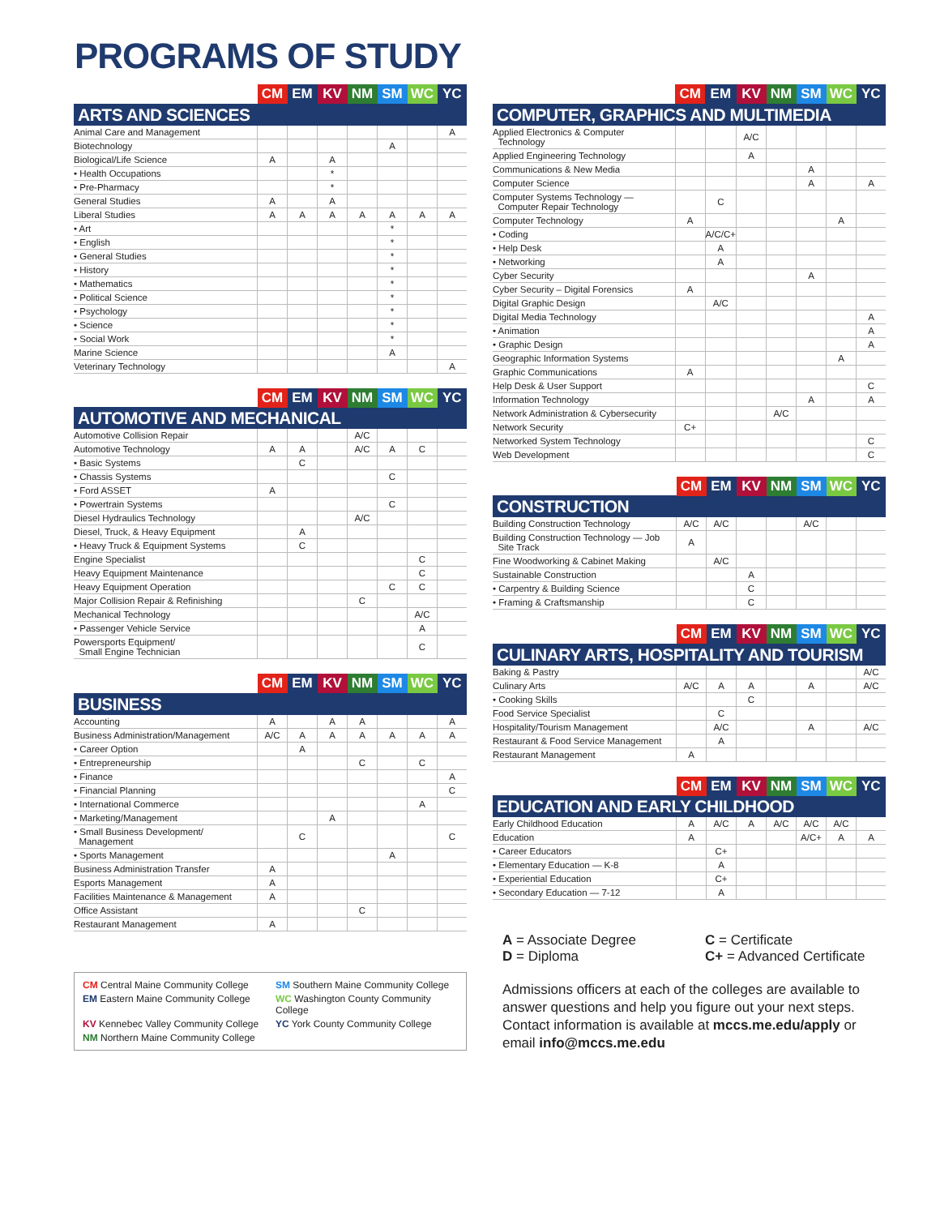PROGRAMS OF STUDY
| | CM | EM | KV | NM | SM | WC | YC |
| --- | --- | --- | --- | --- | --- | --- | --- |
| ARTS AND SCIENCES | | | | | | | |
| Animal Care and Management | | | | | | | A |
| Biotechnology | | | | | A | | |
| Biological/Life Science | A | | A | | | | |
| • Health Occupations | | | * | | | | |
| • Pre-Pharmacy | | | * | | | | |
| General Studies | A | | A | | | | |
| Liberal Studies | A | A | A | A | A | A | A |
| • Art | | | | | * | | |
| • English | | | | | * | | |
| • General Studies | | | | | * | | |
| • History | | | | | * | | |
| • Mathematics | | | | | * | | |
| • Political Science | | | | | * | | |
| • Psychology | | | | | * | | |
| • Science | | | | | * | | |
| • Social Work | | | | | * | | |
| Marine Science | | | | | A | | |
| Veterinary Technology | | | | | | | A |
| | CM | EM | KV | NM | SM | WC | YC |
| --- | --- | --- | --- | --- | --- | --- | --- |
| AUTOMOTIVE AND MECHANICAL | | | | | | | |
| Automotive Collision Repair | | | | A/C | | | |
| Automotive Technology | A | A | | A/C | A | C | |
| • Basic Systems | | C | | | | | |
| • Chassis Systems | | | | | C | | |
| • Ford ASSET | A | | | | | | |
| • Powertrain Systems | | | | | C | | |
| Diesel Hydraulics Technology | | | | A/C | | | |
| Diesel, Truck, & Heavy Equipment | | A | | | | | |
| • Heavy Truck & Equipment Systems | | C | | | | | |
| Engine Specialist | | | | | | C | |
| Heavy Equipment Maintenance | | | | | | C | |
| Heavy Equipment Operation | | | | | C | C | |
| Major Collision Repair & Refinishing | | | | C | | | |
| Mechanical Technology | | | | | | A/C | |
| • Passenger Vehicle Service | | | | | | A | |
| Powersports Equipment/ Small Engine Technician | | | | | | C | |
| | CM | EM | KV | NM | SM | WC | YC |
| --- | --- | --- | --- | --- | --- | --- | --- |
| BUSINESS | | | | | | | |
| Accounting | A | | A | A | | | A |
| Business Administration/Management | A/C | A | A | A | A | A | A |
| • Career Option | | A | | | | | |
| • Entrepreneurship | | | | C | | C | |
| • Finance | | | | | | | A |
| • Financial Planning | | | | | | | C |
| • International Commerce | | | | | | A | |
| • Marketing/Management | | | A | | | | |
| • Small Business Development/ Management | | C | | | | | C |
| • Sports Management | | | | | A | | |
| Business Administration Transfer | A | | | | | | |
| Esports Management | A | | | | | | |
| Facilities Maintenance & Management | A | | | | | | |
| Office Assistant | | | | C | | | |
| Restaurant Management | A | | | | | | |
CM Central Maine Community College
SM Southern Maine Community College
EM Eastern Maine Community College
WC Washington County Community College
KV Kennebec Valley Community College
YC York County Community College
NM Northern Maine Community College
| | CM | EM | KV | NM | SM | WC | YC |
| --- | --- | --- | --- | --- | --- | --- | --- |
| COMPUTER, GRAPHICS AND MULTIMEDIA | | | | | | | |
| Applied Electronics & Computer Technology | | | A/C | | | | |
| Applied Engineering Technology | | | A | | | | |
| Communications & New Media | | | | | A | | |
| Computer Science | | | | | A | | A |
| Computer Systems Technology — Computer Repair Technology | | C | | | | | |
| Computer Technology | A | | | | | A | |
| • Coding | | A/C/C+ | | | | | |
| • Help Desk | | A | | | | | |
| • Networking | | A | | | | | |
| Cyber Security | | | | | A | | |
| Cyber Security – Digital Forensics | A | | | | | | |
| Digital Graphic Design | | A/C | | | | | |
| Digital Media Technology | | | | | | | A |
| • Animation | | | | | | | A |
| • Graphic Design | | | | | | | A |
| Geographic Information Systems | | | | | | A | |
| Graphic Communications | A | | | | | | |
| Help Desk & User Support | | | | | | | C |
| Information Technology | | | | | A | | A |
| Network Administration & Cybersecurity | | | | A/C | | | |
| Network Security | C+ | | | | | | |
| Networked System Technology | | | | | | | C |
| Web Development | | | | | | | C |
| | CM | EM | KV | NM | SM | WC | YC |
| --- | --- | --- | --- | --- | --- | --- | --- |
| CONSTRUCTION | | | | | | | |
| Building Construction Technology | A/C | A/C | | | A/C | | |
| Building Construction Technology — Job Site Track | A | | | | | | |
| Fine Woodworking & Cabinet Making | | A/C | | | | | |
| Sustainable Construction | | | A | | | | |
| • Carpentry & Building Science | | | C | | | | |
| • Framing & Craftsmanship | | | C | | | | |
| | CM | EM | KV | NM | SM | WC | YC |
| --- | --- | --- | --- | --- | --- | --- | --- |
| CULINARY ARTS, HOSPITALITY AND TOURISM | | | | | | | |
| Baking & Pastry | | | | | | | A/C |
| Culinary Arts | A/C | A | A | | A | | A/C |
| • Cooking Skills | | | C | | | | |
| Food Service Specialist | | C | | | | | |
| Hospitality/Tourism Management | | A/C | | | A | | A/C |
| Restaurant & Food Service Management | | A | | | | | |
| Restaurant Management | A | | | | | | |
| | CM | EM | KV | NM | SM | WC | YC |
| --- | --- | --- | --- | --- | --- | --- | --- |
| EDUCATION AND EARLY CHILDHOOD | | | | | | | |
| Early Childhood Education | A | A/C | A | A/C | A/C | A/C | |
| Education | A | | | | A/C+ | A | A |
| • Career Educators | | C+ | | | | | |
| • Elementary Education — K-8 | | A | | | | | |
| • Experiential Education | | C+ | | | | | |
| • Secondary Education — 7-12 | | A | | | | | |
A = Associate Degree
C = Certificate
D = Diploma
C+ = Advanced Certificate
Admissions officers at each of the colleges are available to answer questions and help you figure out your next steps. Contact information is available at mccs.me.edu/apply or email info@mccs.me.edu